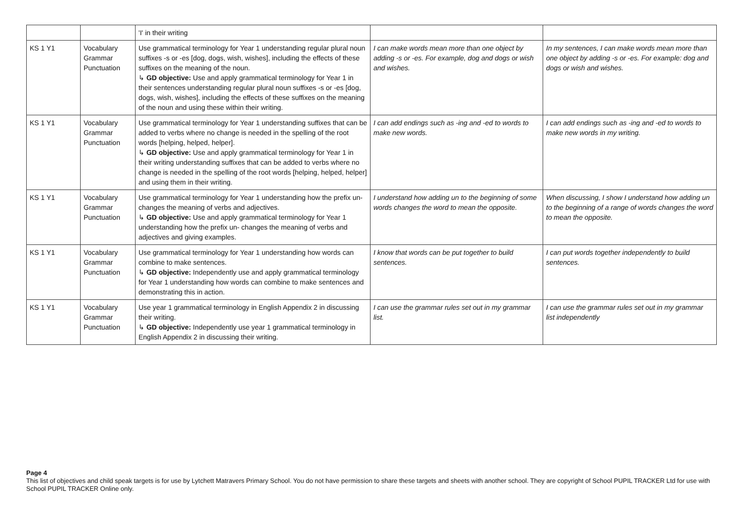| | | 'I' in their writing | | |
| KS 1 Y1 | Vocabulary Grammar Punctuation | Use grammatical terminology for Year 1 understanding regular plural noun suffixes -s or -es [dog, dogs, wish, wishes], including the effects of these suffixes on the meaning of the noun. ↳ GD objective: Use and apply grammatical terminology for Year 1 in their sentences understanding regular plural noun suffixes -s or -es [dog, dogs, wish, wishes], including the effects of these suffixes on the meaning of the noun and using these within their writing. | I can make words mean more than one object by adding -s or -es. For example, dog and dogs or wish and wishes. | In my sentences, I can make words mean more than one object by adding -s or -es. For example: dog and dogs or wish and wishes. |
| KS 1 Y1 | Vocabulary Grammar Punctuation | Use grammatical terminology for Year 1 understanding suffixes that can be added to verbs where no change is needed in the spelling of the root words [helping, helped, helper]. ↳ GD objective: Use and apply grammatical terminology for Year 1 in their writing understanding suffixes that can be added to verbs where no change is needed in the spelling of the root words [helping, helped, helper] and using them in their writing. | I can add endings such as -ing and -ed to words to make new words. | I can add endings such as -ing and -ed to words to make new words in my writing. |
| KS 1 Y1 | Vocabulary Grammar Punctuation | Use grammatical terminology for Year 1 understanding how the prefix un- changes the meaning of verbs and adjectives. ↳ GD objective: Use and apply grammatical terminology for Year 1 understanding how the prefix un- changes the meaning of verbs and adjectives and giving examples. | I understand how adding un to the beginning of some words changes the word to mean the opposite. | When discussing, I show I understand how adding un to the beginning of a range of words changes the word to mean the opposite. |
| KS 1 Y1 | Vocabulary Grammar Punctuation | Use grammatical terminology for Year 1 understanding how words can combine to make sentences. ↳ GD objective: Independently use and apply grammatical terminology for Year 1 understanding how words can combine to make sentences and demonstrating this in action. | I know that words can be put together to build sentences. | I can put words together independently to build sentences. |
| KS 1 Y1 | Vocabulary Grammar Punctuation | Use year 1 grammatical terminology in English Appendix 2 in discussing their writing. ↳ GD objective: Independently use year 1 grammatical terminology in English Appendix 2 in discussing their writing. | I can use the grammar rules set out in my grammar list. | I can use the grammar rules set out in my grammar list independently |
Page 4
This list of objectives and child speak targets is for use by Lytchett Matravers Primary School. You do not have permission to share these targets and sheets with another school. They are copyright of School PUPIL TRACKER Ltd for use with School PUPIL TRACKER Online only.